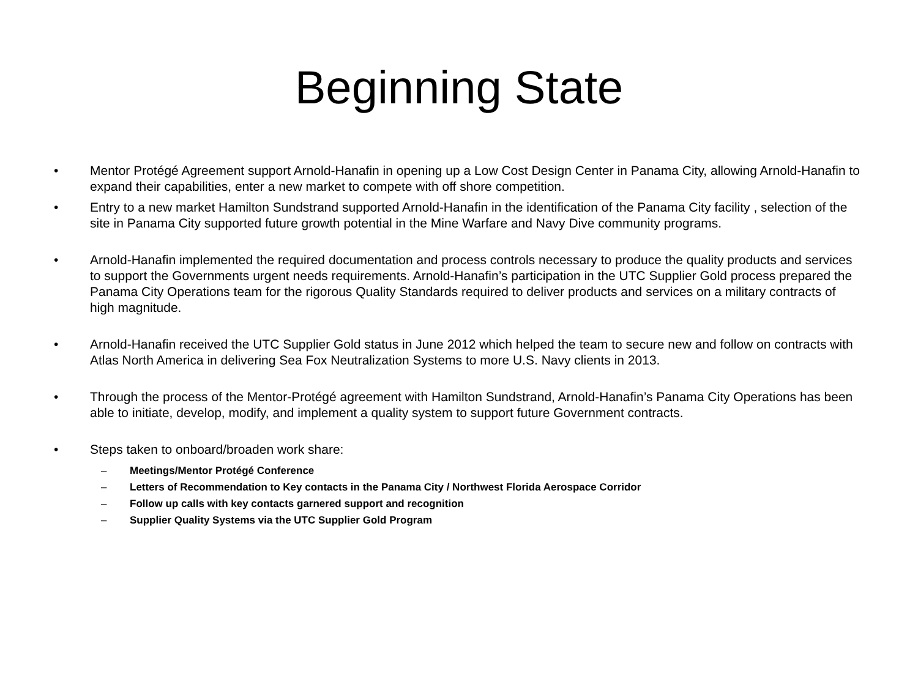Beginning State
• Mentor Protégé Agreement support Arnold-Hanafin in opening up a Low Cost Design Center in Panama City, allowing Arnold-Hanafin to expand their capabilities, enter a new market to compete with off shore competition.
• Entry to a new market Hamilton Sundstrand supported Arnold-Hanafin in the identification of the Panama City facility , selection of the site in Panama City supported future growth potential in the Mine Warfare and Navy Dive community programs.
• Arnold-Hanafin implemented the required documentation and process controls necessary to produce the quality products and services to support the Governments urgent needs requirements. Arnold-Hanafin’s participation in the UTC Supplier Gold process prepared the Panama City Operations team for the rigorous Quality Standards required to deliver products and services on a military contracts of high magnitude.
• Arnold-Hanafin received the UTC Supplier Gold status in June 2012 which helped the team to secure new and follow on contracts with Atlas North America in delivering Sea Fox Neutralization Systems to more U.S. Navy clients in 2013.
• Through the process of the Mentor-Protégé agreement with Hamilton Sundstrand, Arnold-Hanafin’s Panama City Operations has been able to initiate, develop, modify, and implement a quality system to support future Government contracts.
• Steps taken to onboard/broaden work share:
– Meetings/Mentor Protégé Conference
– Letters of Recommendation to Key contacts in the Panama City / Northwest Florida Aerospace Corridor
– Follow up calls with key contacts garnered support and recognition
– Supplier Quality Systems via the UTC Supplier Gold Program